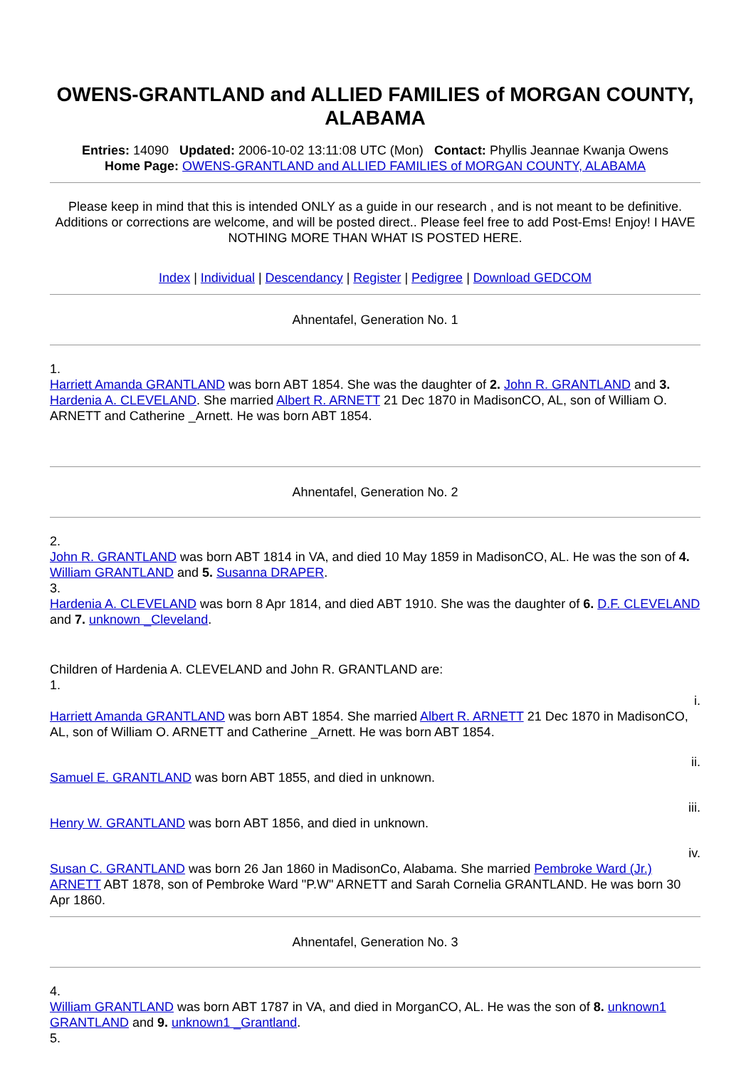OWENS-GRANTLAND and ALLIED FAMILIES of MORGAN COUNTY, ALABAMA
Entries: 14090 Updated: 2006-10-02 13:11:08 UTC (Mon) Contact: Phyllis Jeannae Kwanja Owens
Home Page: OWENS-GRANTLAND and ALLIED FAMILIES of MORGAN COUNTY, ALABAMA
Please keep in mind that this is intended ONLY as a guide in our research , and is not meant to be definitive. Additions or corrections are welcome, and will be posted direct.. Please feel free to add Post-Ems! Enjoy! I HAVE NOTHING MORE THAN WHAT IS POSTED HERE.
Index | Individual | Descendancy | Register | Pedigree | Download GEDCOM
Ahnentafel, Generation No. 1
1.
Harriett Amanda GRANTLAND was born ABT 1854. She was the daughter of 2. John R. GRANTLAND and 3. Hardenia A. CLEVELAND. She married Albert R. ARNETT 21 Dec 1870 in MadisonCO, AL, son of William O. ARNETT and Catherine _Arnett. He was born ABT 1854.
Ahnentafel, Generation No. 2
2.
John R. GRANTLAND was born ABT 1814 in VA, and died 10 May 1859 in MadisonCO, AL. He was the son of 4. William GRANTLAND and 5. Susanna DRAPER.
3.
Hardenia A. CLEVELAND was born 8 Apr 1814, and died ABT 1910. She was the daughter of 6. D.F. CLEVELAND and 7. unknown _Cleveland.
Children of Hardenia A. CLEVELAND and John R. GRANTLAND are:
1.
i.
Harriett Amanda GRANTLAND was born ABT 1854. She married Albert R. ARNETT 21 Dec 1870 in MadisonCO, AL, son of William O. ARNETT and Catherine _Arnett. He was born ABT 1854.
ii.
Samuel E. GRANTLAND was born ABT 1855, and died in unknown.
iii.
Henry W. GRANTLAND was born ABT 1856, and died in unknown.
iv.
Susan C. GRANTLAND was born 26 Jan 1860 in MadisonCo, Alabama. She married Pembroke Ward (Jr.) ARNETT ABT 1878, son of Pembroke Ward "P.W" ARNETT and Sarah Cornelia GRANTLAND. He was born 30 Apr 1860.
Ahnentafel, Generation No. 3
4.
William GRANTLAND was born ABT 1787 in VA, and died in MorganCO, AL. He was the son of 8. unknown1 GRANTLAND and 9. unknown1 _Grantland.
5.